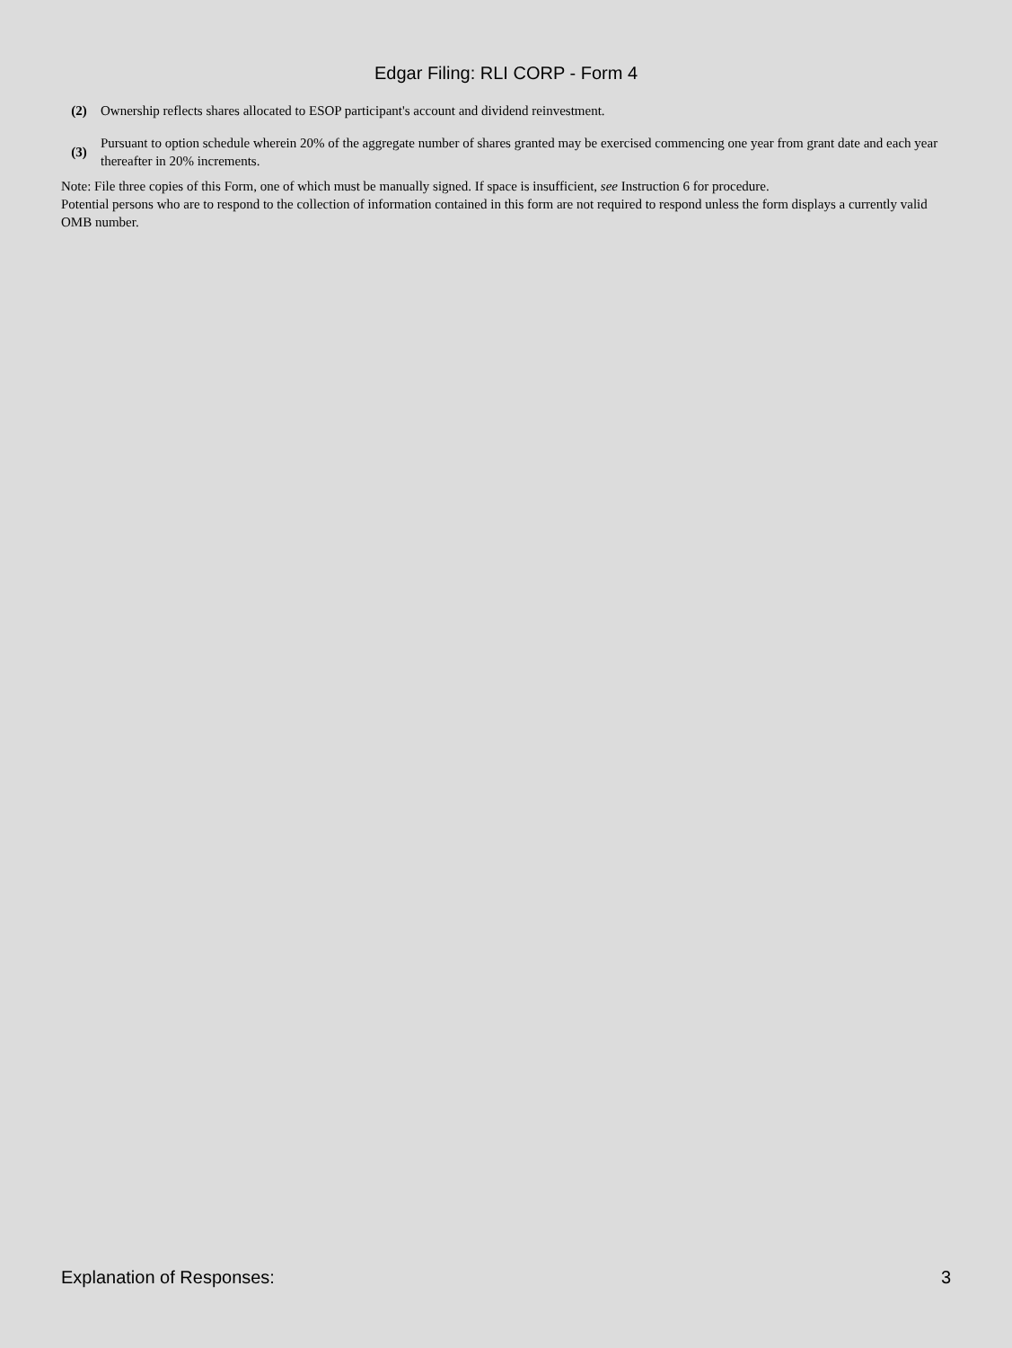Edgar Filing: RLI CORP - Form 4
| (2) | Ownership reflects shares allocated to ESOP participant's account and dividend reinvestment. |
| (3) | Pursuant to option schedule wherein 20% of the aggregate number of shares granted may be exercised commencing one year from grant date and each year thereafter in 20% increments. |
Note: File three copies of this Form, one of which must be manually signed. If space is insufficient, see Instruction 6 for procedure.
Potential persons who are to respond to the collection of information contained in this form are not required to respond unless the form displays a currently valid OMB number.
Explanation of Responses: 3